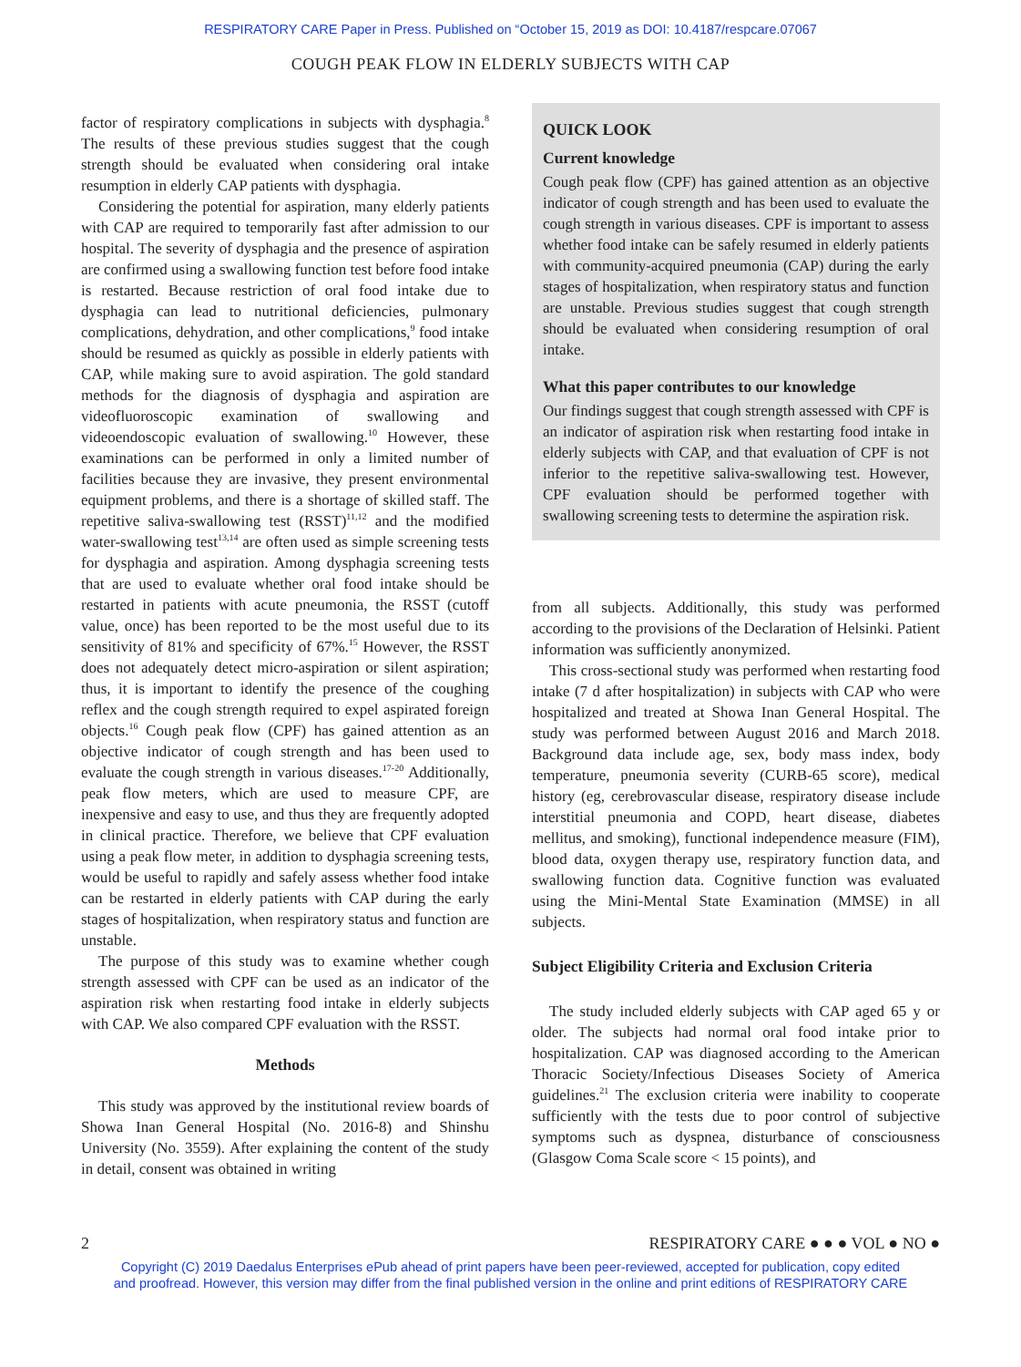RESPIRATORY CARE Paper in Press. Published on “October 15, 2019 as DOI: 10.4187/respcare.07067
COUGH PEAK FLOW IN ELDERLY SUBJECTS WITH CAP
factor of respiratory complications in subjects with dysphagia.<sup>8</sup> The results of these previous studies suggest that the cough strength should be evaluated when considering oral intake resumption in elderly CAP patients with dysphagia.
Considering the potential for aspiration, many elderly patients with CAP are required to temporarily fast after admission to our hospital. The severity of dysphagia and the presence of aspiration are confirmed using a swallowing function test before food intake is restarted. Because restriction of oral food intake due to dysphagia can lead to nutritional deficiencies, pulmonary complications, dehydration, and other complications,<sup>9</sup> food intake should be resumed as quickly as possible in elderly patients with CAP, while making sure to avoid aspiration. The gold standard methods for the diagnosis of dysphagia and aspiration are videofluoroscopic examination of swallowing and videoendoscopic evaluation of swallowing.<sup>10</sup> However, these examinations can be performed in only a limited number of facilities because they are invasive, they present environmental equipment problems, and there is a shortage of skilled staff. The repetitive saliva-swallowing test (RSST)<sup>11,12</sup> and the modified water-swallowing test<sup>13,14</sup> are often used as simple screening tests for dysphagia and aspiration. Among dysphagia screening tests that are used to evaluate whether oral food intake should be restarted in patients with acute pneumonia, the RSST (cutoff value, once) has been reported to be the most useful due to its sensitivity of 81% and specificity of 67%.<sup>15</sup> However, the RSST does not adequately detect micro-aspiration or silent aspiration; thus, it is important to identify the presence of the coughing reflex and the cough strength required to expel aspirated foreign objects.<sup>16</sup> Cough peak flow (CPF) has gained attention as an objective indicator of cough strength and has been used to evaluate the cough strength in various diseases.<sup>17-20</sup> Additionally, peak flow meters, which are used to measure CPF, are inexpensive and easy to use, and thus they are frequently adopted in clinical practice. Therefore, we believe that CPF evaluation using a peak flow meter, in addition to dysphagia screening tests, would be useful to rapidly and safely assess whether food intake can be restarted in elderly patients with CAP during the early stages of hospitalization, when respiratory status and function are unstable.
The purpose of this study was to examine whether cough strength assessed with CPF can be used as an indicator of the aspiration risk when restarting food intake in elderly subjects with CAP. We also compared CPF evaluation with the RSST.
Methods
This study was approved by the institutional review boards of Showa Inan General Hospital (No. 2016-8) and Shinshu University (No. 3559). After explaining the content of the study in detail, consent was obtained in writing
QUICK LOOK
Current knowledge
Cough peak flow (CPF) has gained attention as an objective indicator of cough strength and has been used to evaluate the cough strength in various diseases. CPF is important to assess whether food intake can be safely resumed in elderly patients with community-acquired pneumonia (CAP) during the early stages of hospitalization, when respiratory status and function are unstable. Previous studies suggest that cough strength should be evaluated when considering resumption of oral intake.
What this paper contributes to our knowledge
Our findings suggest that cough strength assessed with CPF is an indicator of aspiration risk when restarting food intake in elderly subjects with CAP, and that evaluation of CPF is not inferior to the repetitive saliva-swallowing test. However, CPF evaluation should be performed together with swallowing screening tests to determine the aspiration risk.
from all subjects. Additionally, this study was performed according to the provisions of the Declaration of Helsinki. Patient information was sufficiently anonymized.
This cross-sectional study was performed when restarting food intake (7 d after hospitalization) in subjects with CAP who were hospitalized and treated at Showa Inan General Hospital. The study was performed between August 2016 and March 2018. Background data include age, sex, body mass index, body temperature, pneumonia severity (CURB-65 score), medical history (eg, cerebrovascular disease, respiratory disease include interstitial pneumonia and COPD, heart disease, diabetes mellitus, and smoking), functional independence measure (FIM), blood data, oxygen therapy use, respiratory function data, and swallowing function data. Cognitive function was evaluated using the Mini-Mental State Examination (MMSE) in all subjects.
Subject Eligibility Criteria and Exclusion Criteria
The study included elderly subjects with CAP aged 65 y or older. The subjects had normal oral food intake prior to hospitalization. CAP was diagnosed according to the American Thoracic Society/Infectious Diseases Society of America guidelines.<sup>21</sup> The exclusion criteria were inability to cooperate sufficiently with the tests due to poor control of subjective symptoms such as dyspnea, disturbance of consciousness (Glasgow Coma Scale score < 15 points), and
2 RESPIRATORY CARE ● ● ● VOL ● NO ●
Copyright (C) 2019 Daedalus Enterprises ePub ahead of print papers have been peer-reviewed, accepted for publication, copy edited
and proofread. However, this version may differ from the final published version in the online and print editions of RESPIRATORY CARE